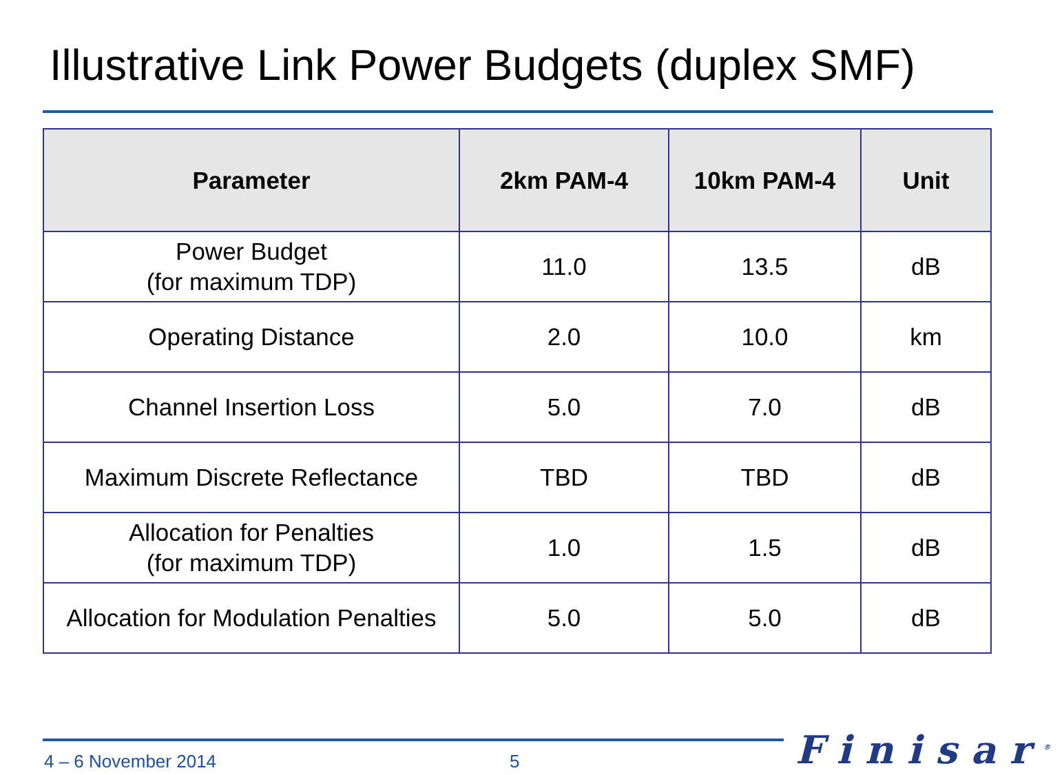Illustrative Link Power Budgets (duplex SMF)
| Parameter | 2km PAM-4 | 10km PAM-4 | Unit |
| --- | --- | --- | --- |
| Power Budget (for maximum TDP) | 11.0 | 13.5 | dB |
| Operating Distance | 2.0 | 10.0 | km |
| Channel Insertion Loss | 5.0 | 7.0 | dB |
| Maximum Discrete Reflectance | TBD | TBD | dB |
| Allocation for Penalties (for maximum TDP) | 1.0 | 1.5 | dB |
| Allocation for Modulation Penalties | 5.0 | 5.0 | dB |
4 – 6 November 2014 5 Finisar<sup>®</sup>